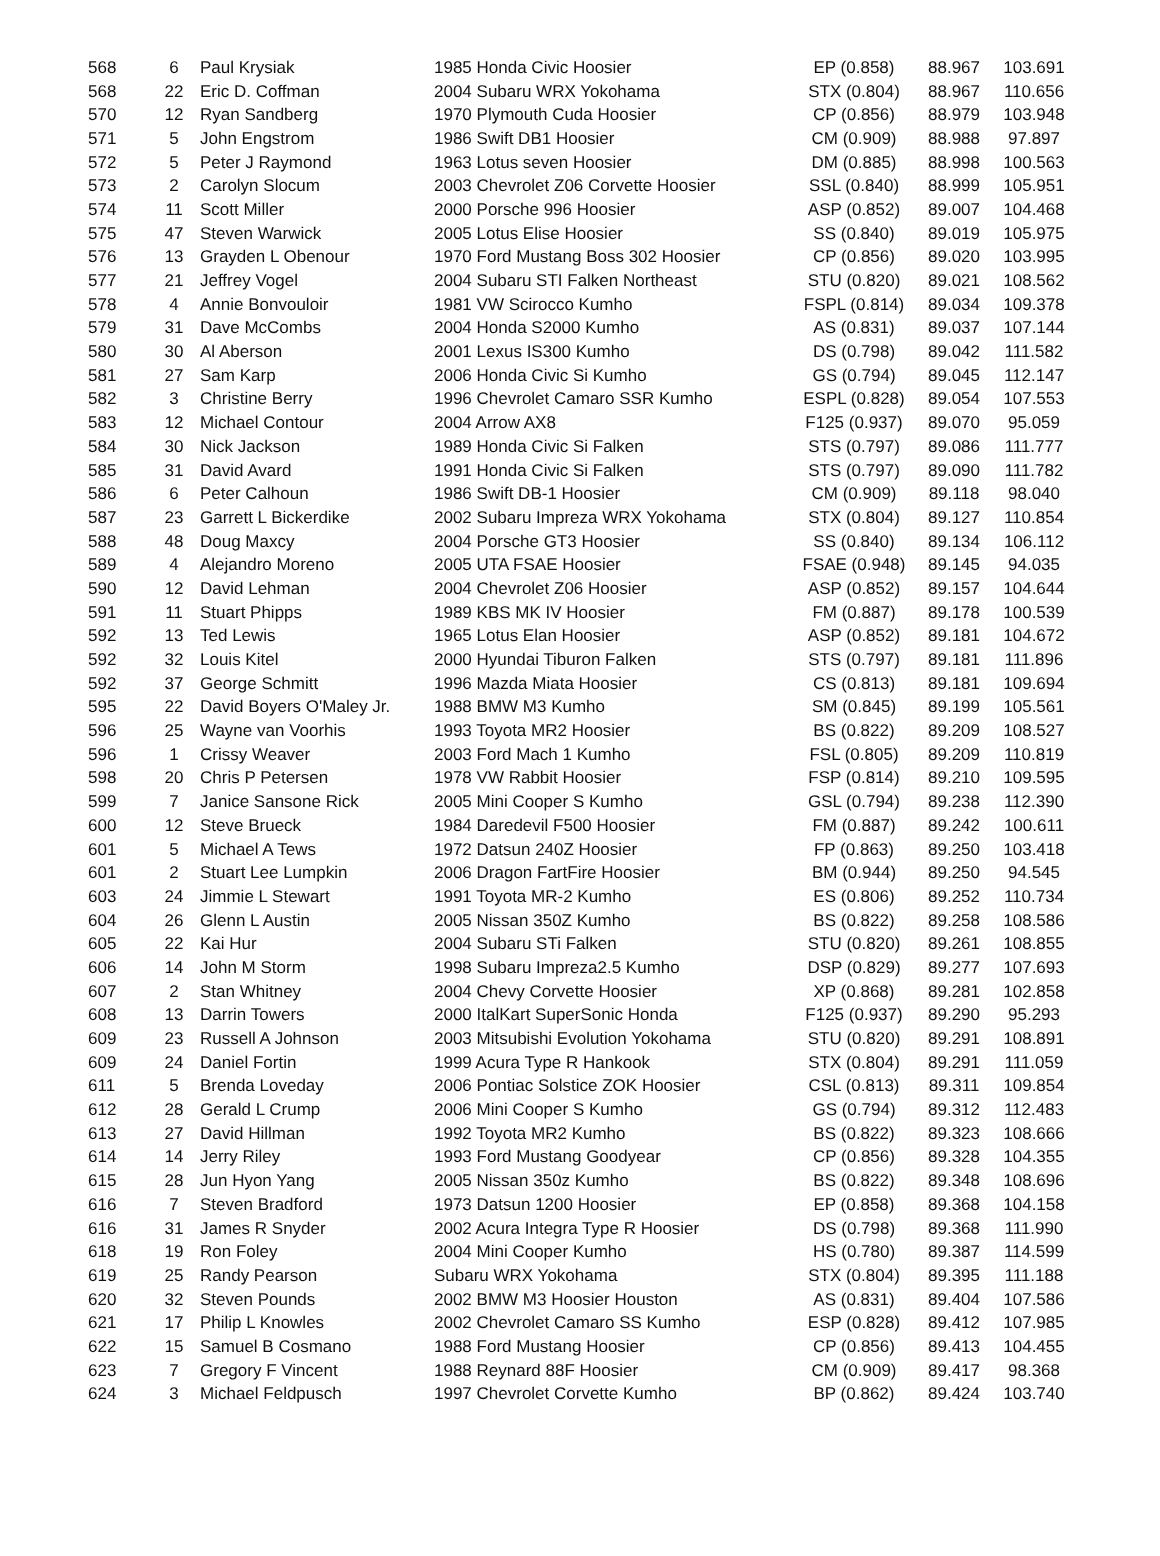| 568 | 6 | Paul Krysiak | 1985 Honda Civic Hoosier | EP (0.858) | 88.967 | 103.691 |
| 568 | 22 | Eric D. Coffman | 2004 Subaru WRX Yokohama | STX (0.804) | 88.967 | 110.656 |
| 570 | 12 | Ryan Sandberg | 1970 Plymouth Cuda Hoosier | CP (0.856) | 88.979 | 103.948 |
| 571 | 5 | John Engstrom | 1986 Swift DB1 Hoosier | CM (0.909) | 88.988 | 97.897 |
| 572 | 5 | Peter J Raymond | 1963 Lotus seven Hoosier | DM (0.885) | 88.998 | 100.563 |
| 573 | 2 | Carolyn Slocum | 2003 Chevrolet Z06 Corvette Hoosier | SSL (0.840) | 88.999 | 105.951 |
| 574 | 11 | Scott Miller | 2000 Porsche 996 Hoosier | ASP (0.852) | 89.007 | 104.468 |
| 575 | 47 | Steven Warwick | 2005 Lotus Elise Hoosier | SS (0.840) | 89.019 | 105.975 |
| 576 | 13 | Grayden L Obenour | 1970 Ford Mustang Boss 302 Hoosier | CP (0.856) | 89.020 | 103.995 |
| 577 | 21 | Jeffrey Vogel | 2004 Subaru STI Falken Northeast | STU (0.820) | 89.021 | 108.562 |
| 578 | 4 | Annie Bonvouloir | 1981 VW Scirocco Kumho | FSPL (0.814) | 89.034 | 109.378 |
| 579 | 31 | Dave McCombs | 2004 Honda S2000 Kumho | AS (0.831) | 89.037 | 107.144 |
| 580 | 30 | Al Aberson | 2001 Lexus IS300 Kumho | DS (0.798) | 89.042 | 111.582 |
| 581 | 27 | Sam Karp | 2006 Honda Civic Si Kumho | GS (0.794) | 89.045 | 112.147 |
| 582 | 3 | Christine Berry | 1996 Chevrolet Camaro SSR Kumho | ESPL (0.828) | 89.054 | 107.553 |
| 583 | 12 | Michael Contour | 2004 Arrow AX8 | F125 (0.937) | 89.070 | 95.059 |
| 584 | 30 | Nick Jackson | 1989 Honda Civic Si Falken | STS (0.797) | 89.086 | 111.777 |
| 585 | 31 | David Avard | 1991 Honda Civic Si Falken | STS (0.797) | 89.090 | 111.782 |
| 586 | 6 | Peter Calhoun | 1986 Swift DB-1 Hoosier | CM (0.909) | 89.118 | 98.040 |
| 587 | 23 | Garrett L Bickerdike | 2002 Subaru Impreza WRX Yokohama | STX (0.804) | 89.127 | 110.854 |
| 588 | 48 | Doug Maxcy | 2004 Porsche GT3 Hoosier | SS (0.840) | 89.134 | 106.112 |
| 589 | 4 | Alejandro Moreno | 2005 UTA FSAE Hoosier | FSAE (0.948) | 89.145 | 94.035 |
| 590 | 12 | David Lehman | 2004 Chevrolet Z06 Hoosier | ASP (0.852) | 89.157 | 104.644 |
| 591 | 11 | Stuart Phipps | 1989 KBS MK IV Hoosier | FM (0.887) | 89.178 | 100.539 |
| 592 | 13 | Ted Lewis | 1965 Lotus Elan Hoosier | ASP (0.852) | 89.181 | 104.672 |
| 592 | 32 | Louis Kitel | 2000 Hyundai Tiburon Falken | STS (0.797) | 89.181 | 111.896 |
| 592 | 37 | George Schmitt | 1996 Mazda Miata Hoosier | CS (0.813) | 89.181 | 109.694 |
| 595 | 22 | David Boyers O'Maley Jr. | 1988 BMW M3 Kumho | SM (0.845) | 89.199 | 105.561 |
| 596 | 25 | Wayne van Voorhis | 1993 Toyota MR2 Hoosier | BS (0.822) | 89.209 | 108.527 |
| 596 | 1 | Crissy Weaver | 2003 Ford Mach 1 Kumho | FSL (0.805) | 89.209 | 110.819 |
| 598 | 20 | Chris P Petersen | 1978 VW Rabbit Hoosier | FSP (0.814) | 89.210 | 109.595 |
| 599 | 7 | Janice Sansone Rick | 2005 Mini Cooper S Kumho | GSL (0.794) | 89.238 | 112.390 |
| 600 | 12 | Steve Brueck | 1984 Daredevil F500 Hoosier | FM (0.887) | 89.242 | 100.611 |
| 601 | 5 | Michael A Tews | 1972 Datsun 240Z Hoosier | FP (0.863) | 89.250 | 103.418 |
| 601 | 2 | Stuart Lee Lumpkin | 2006 Dragon FartFire Hoosier | BM (0.944) | 89.250 | 94.545 |
| 603 | 24 | Jimmie L Stewart | 1991 Toyota MR-2 Kumho | ES (0.806) | 89.252 | 110.734 |
| 604 | 26 | Glenn L Austin | 2005 Nissan 350Z Kumho | BS (0.822) | 89.258 | 108.586 |
| 605 | 22 | Kai Hur | 2004 Subaru STi Falken | STU (0.820) | 89.261 | 108.855 |
| 606 | 14 | John M Storm | 1998 Subaru Impreza2.5 Kumho | DSP (0.829) | 89.277 | 107.693 |
| 607 | 2 | Stan Whitney | 2004 Chevy Corvette Hoosier | XP (0.868) | 89.281 | 102.858 |
| 608 | 13 | Darrin Towers | 2000 ItalKart SuperSonic Honda | F125 (0.937) | 89.290 | 95.293 |
| 609 | 23 | Russell A Johnson | 2003 Mitsubishi Evolution Yokohama | STU (0.820) | 89.291 | 108.891 |
| 609 | 24 | Daniel Fortin | 1999 Acura Type R Hankook | STX (0.804) | 89.291 | 111.059 |
| 611 | 5 | Brenda Loveday | 2006 Pontiac Solstice ZOK Hoosier | CSL (0.813) | 89.311 | 109.854 |
| 612 | 28 | Gerald L Crump | 2006 Mini Cooper S Kumho | GS (0.794) | 89.312 | 112.483 |
| 613 | 27 | David Hillman | 1992 Toyota MR2 Kumho | BS (0.822) | 89.323 | 108.666 |
| 614 | 14 | Jerry Riley | 1993 Ford Mustang Goodyear | CP (0.856) | 89.328 | 104.355 |
| 615 | 28 | Jun Hyon Yang | 2005 Nissan 350z Kumho | BS (0.822) | 89.348 | 108.696 |
| 616 | 7 | Steven Bradford | 1973 Datsun 1200 Hoosier | EP (0.858) | 89.368 | 104.158 |
| 616 | 31 | James R Snyder | 2002 Acura Integra Type R Hoosier | DS (0.798) | 89.368 | 111.990 |
| 618 | 19 | Ron Foley | 2004 Mini Cooper Kumho | HS (0.780) | 89.387 | 114.599 |
| 619 | 25 | Randy Pearson | Subaru WRX Yokohama | STX (0.804) | 89.395 | 111.188 |
| 620 | 32 | Steven Pounds | 2002 BMW M3 Hoosier Houston | AS (0.831) | 89.404 | 107.586 |
| 621 | 17 | Philip L Knowles | 2002 Chevrolet Camaro SS Kumho | ESP (0.828) | 89.412 | 107.985 |
| 622 | 15 | Samuel B Cosmano | 1988 Ford Mustang Hoosier | CP (0.856) | 89.413 | 104.455 |
| 623 | 7 | Gregory F Vincent | 1988 Reynard 88F Hoosier | CM (0.909) | 89.417 | 98.368 |
| 624 | 3 | Michael Feldpusch | 1997 Chevrolet Corvette Kumho | BP (0.862) | 89.424 | 103.740 |